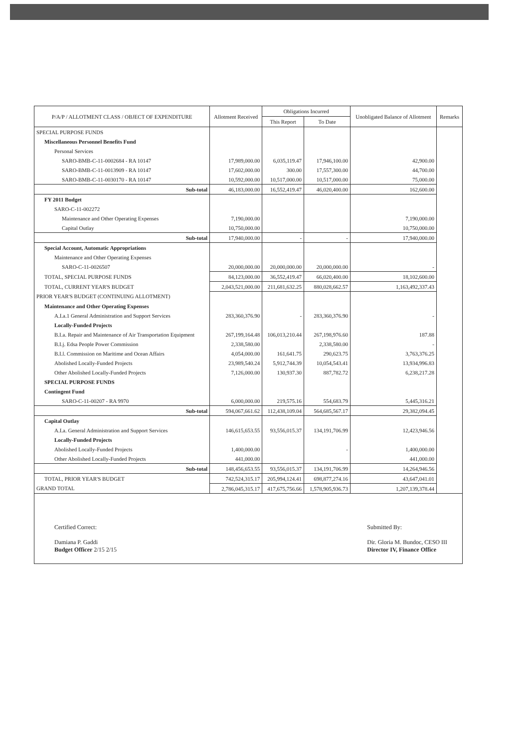| P/A/P / ALLOTMENT CLASS / OBJECT OF EXPENDITURE | Allotment Received | Obligations Incurred | | Unobligated Balance of Allotment | Remarks |
| --- | --- | --- | --- | --- | --- |
| | | This Report | To Date | | |
| SPECIAL PURPOSE FUNDS | | | | | |
| Miscellaneous Personnel Benefits Fund | | | | | |
| Personal Services | | | | | |
| SARO-BMB-C-11-0002684 - RA 10147 | 17,989,000.00 | 6,035,119.47 | 17,946,100.00 | 42,900.00 | |
| SARO-BMB-C-11-0013909 - RA 10147 | 17,602,000.00 | 300.00 | 17,557,300.00 | 44,700.00 | |
| SARO-BMB-C-11-0030170 - RA 10147 | 10,592,000.00 | 10,517,000.00 | 10,517,000.00 | 75,000.00 | |
| Sub-total | 46,183,000.00 | 16,552,419.47 | 46,020,400.00 | 162,600.00 | |
| FY 2011 Budget | | | | | |
| SARO-C-11-002272 | | | | | |
| Maintenance and Other Operating Expenses | 7,190,000.00 | | | 7,190,000.00 | |
| Capital Outlay | 10,750,000.00 | | | 10,750,000.00 | |
| Sub-total | 17,940,000.00 | - | - | 17,940,000.00 | |
| Special Account, Automatic Appropriations | | | | | |
| Maintenance and Other Operating Expenses | | | | | |
| SARO-C-11-0026507 | 20,000,000.00 | 20,000,000.00 | 20,000,000.00 | - | |
| TOTAL, SPECIAL PURPOSE FUNDS | 84,123,000.00 | 36,552,419.47 | 66,020,400.00 | 18,102,600.00 | |
| TOTAL, CURRENT YEAR'S BUDGET | 2,043,521,000.00 | 211,681,632.25 | 880,028,662.57 | 1,163,492,337.43 | |
| PRIOR YEAR'S BUDGET (CONTINUING ALLOTMENT) | | | | | |
| Maintenance and Other Operating Expenses | | | | | |
| A.I.a.1 General Administration and Support Services | 283,360,376.90 | - | 283,360,376.90 | - | |
| Locally-Funded Projects | | | | | |
| B.I.a. Repair and Maintenance of Air Transportation Equipment | 267,199,164.48 | 106,013,210.44 | 267,198,976.60 | 187.88 | |
| B.I.j. Edsa People Power Commission | 2,338,580.00 | | 2,338,580.00 | - | |
| B.I.l. Commission on Maritime and Ocean Affairs | 4,054,000.00 | 161,641.75 | 290,623.75 | 3,763,376.25 | |
| Abolished Locally-Funded Projects | 23,989,540.24 | 5,912,744.39 | 10,054,543.41 | 13,934,996.83 | |
| Other Abolished Locally-Funded Projects | 7,126,000.00 | 130,937.30 | 887,782.72 | 6,238,217.28 | |
| SPECIAL PURPOSE FUNDS | | | | | |
| Contingent Fund | | | | | |
| SARO-C-11-00207 - RA 9970 | 6,000,000.00 | 219,575.16 | 554,683.79 | 5,445,316.21 | |
| Sub-total | 594,067,661.62 | 112,438,109.04 | 564,685,567.17 | 29,382,094.45 | |
| Capital Outlay | | | | | |
| A.I.a. General Administration and Support Services | 146,615,653.55 | 93,556,015.37 | 134,191,706.99 | 12,423,946.56 | |
| Locally-Funded Projects | | | | | |
| Abolished Locally-Funded Projects | 1,400,000.00 | | - | 1,400,000.00 | |
| Other Abolished Locally-Funded Projects | 441,000.00 | | | 441,000.00 | |
| Sub-total | 148,456,653.55 | 93,556,015.37 | 134,191,706.99 | 14,264,946.56 | |
| TOTAL, PRIOR YEAR'S BUDGET | 742,524,315.17 | 205,994,124.41 | 698,877,274.16 | 43,647,041.01 | |
| GRAND TOTAL | 2,786,045,315.17 | 417,675,756.66 | 1,578,905,936.73 | 1,207,139,378.44 | |
Certified Correct:
Damiana P. Gaddi
Budget Officer 2/15 2/15
Submitted By:
Dir. Gloria M. Bundoc, CESO III
Director IV, Finance Office